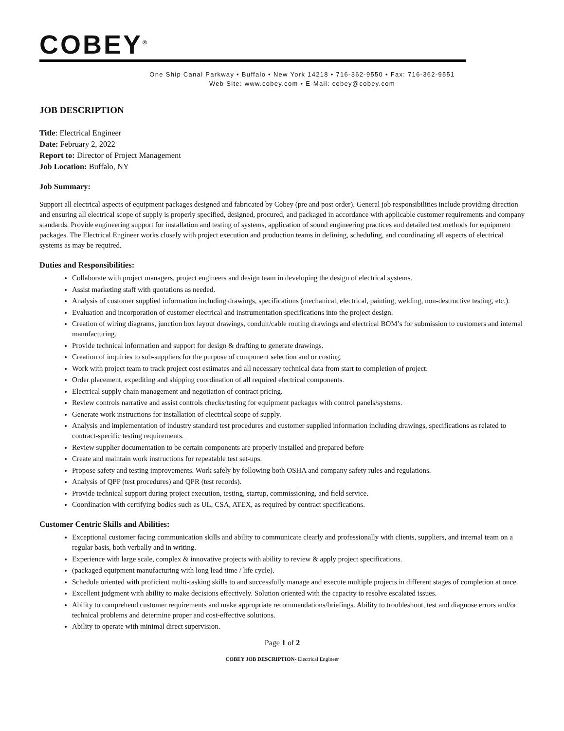COBEY<sup>®</sup>
One Ship Canal Parkway • Buffalo • New York 14218 • 716-362-9550 • Fax: 716-362-9551
Web Site: www.cobey.com • E-Mail: cobey@cobey.com
JOB DESCRIPTION
Title: Electrical Engineer
Date: February 2, 2022
Report to: Director of Project Management
Job Location: Buffalo, NY
Job Summary:
Support all electrical aspects of equipment packages designed and fabricated by Cobey (pre and post order). General job responsibilities include providing direction and ensuring all electrical scope of supply is properly specified, designed, procured, and packaged in accordance with applicable customer requirements and company standards. Provide engineering support for installation and testing of systems, application of sound engineering practices and detailed test methods for equipment packages. The Electrical Engineer works closely with project execution and production teams in defining, scheduling, and coordinating all aspects of electrical systems as may be required.
Duties and Responsibilities:
Collaborate with project managers, project engineers and design team in developing the design of electrical systems.
Assist marketing staff with quotations as needed.
Analysis of customer supplied information including drawings, specifications (mechanical, electrical, painting, welding, non-destructive testing, etc.).
Evaluation and incorporation of customer electrical and instrumentation specifications into the project design.
Creation of wiring diagrams, junction box layout drawings, conduit/cable routing drawings and electrical BOM’s for submission to customers and internal manufacturing.
Provide technical information and support for design & drafting to generate drawings.
Creation of inquiries to sub-suppliers for the purpose of component selection and or costing.
Work with project team to track project cost estimates and all necessary technical data from start to completion of project.
Order placement, expediting and shipping coordination of all required electrical components.
Electrical supply chain management and negotiation of contract pricing.
Review controls narrative and assist controls checks/testing for equipment packages with control panels/systems.
Generate work instructions for installation of electrical scope of supply.
Analysis and implementation of industry standard test procedures and customer supplied information including drawings, specifications as related to contract-specific testing requirements.
Review supplier documentation to be certain components are properly installed and prepared before
Create and maintain work instructions for repeatable test set-ups.
Propose safety and testing improvements. Work safely by following both OSHA and company safety rules and regulations.
Analysis of QPP (test procedures) and QPR (test records).
Provide technical support during project execution, testing, startup, commissioning, and field service.
Coordination with certifying bodies such as UL, CSA, ATEX, as required by contract specifications.
Customer Centric Skills and Abilities:
Exceptional customer facing communication skills and ability to communicate clearly and professionally with clients, suppliers, and internal team on a regular basis, both verbally and in writing.
Experience with large scale, complex & innovative projects with ability to review & apply project specifications.
(packaged equipment manufacturing with long lead time / life cycle).
Schedule oriented with proficient multi-tasking skills to and successfully manage and execute multiple projects in different stages of completion at once.
Excellent judgment with ability to make decisions effectively. Solution oriented with the capacity to resolve escalated issues.
Ability to comprehend customer requirements and make appropriate recommendations/briefings. Ability to troubleshoot, test and diagnose errors and/or technical problems and determine proper and cost-effective solutions.
Ability to operate with minimal direct supervision.
Page 1 of 2
COBEY JOB DESCRIPTION- Electrical Engineer